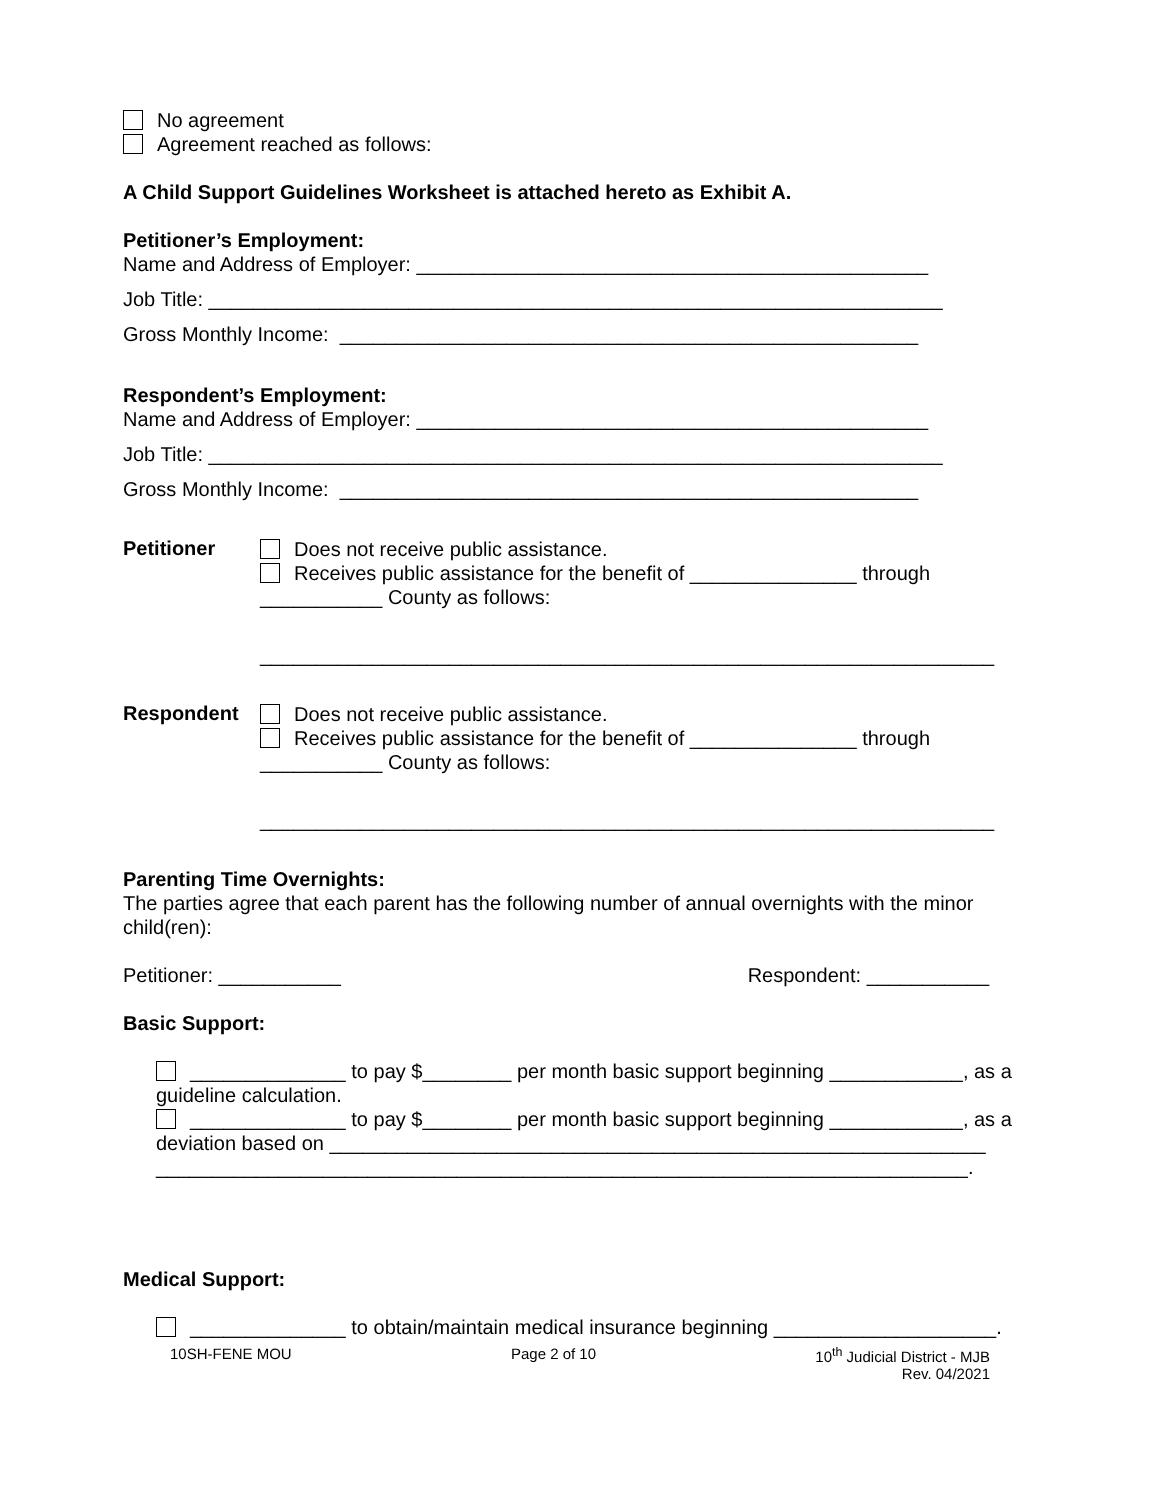No agreement
Agreement reached as follows:
A Child Support Guidelines Worksheet is attached hereto as Exhibit A.
Petitioner’s Employment:
Name and Address of Employer: ______________________________________________
Job Title: __________________________________________________________________
Gross Monthly Income: ____________________________________________________
Respondent’s Employment:
Name and Address of Employer: ______________________________________________
Job Title: __________________________________________________________________
Gross Monthly Income: ____________________________________________________
Petitioner
Does not receive public assistance.
Receives public assistance for the benefit of _______________ through
___________ County as follows:
__________________________________________________________________
Respondent
Does not receive public assistance.
Receives public assistance for the benefit of _______________ through
___________ County as follows:
__________________________________________________________________
Parenting Time Overnights:
The parties agree that each parent has the following number of annual overnights with the minor child(ren):
Petitioner: ___________ Respondent: ___________
Basic Support:
______________ to pay $________ per month basic support beginning ____________, as a guideline calculation.
______________ to pay $________ per month basic support beginning ____________, as a deviation based on ___________________________________________________________ _________________________________________________________________________.
Medical Support:
______________ to obtain/maintain medical insurance beginning ____________________.
10SH-FENE MOU Page 2 of 10 10<sup>th</sup> Judicial District - MJB
Rev. 04/2021